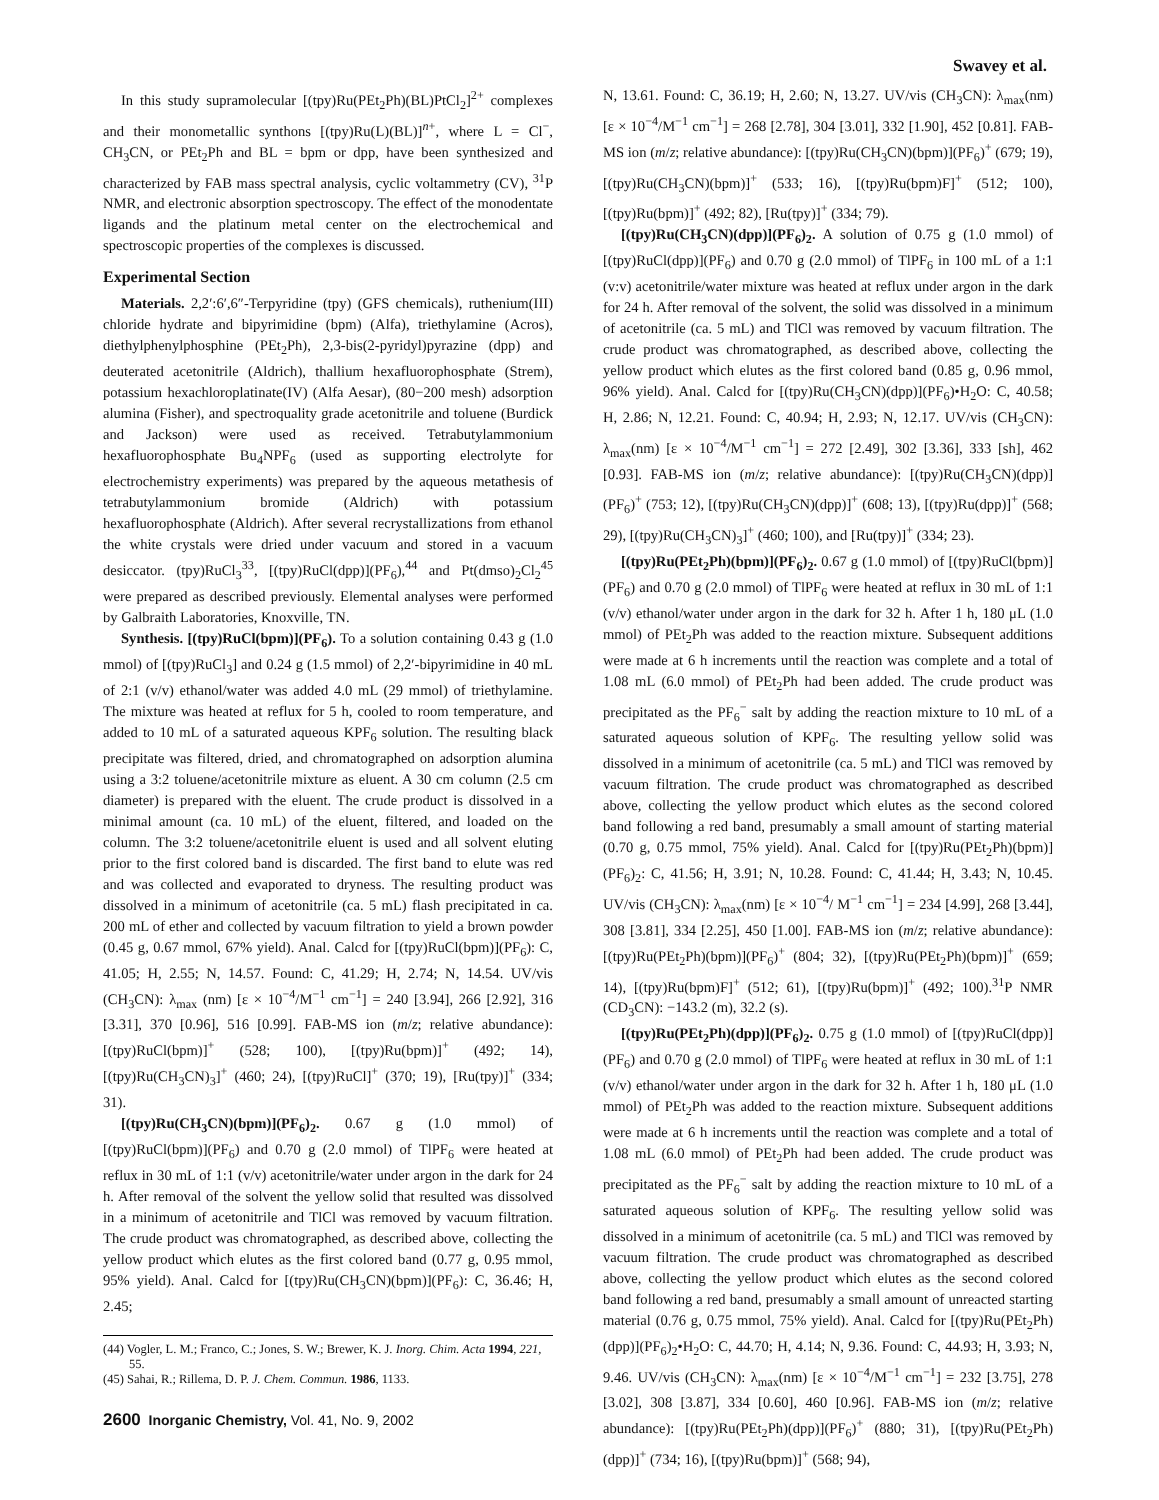Swavey et al.
In this study supramolecular [(tpy)Ru(PEt<sub>2</sub>Ph)(BL)PtCl<sub>2</sub>]<sup>2+</sup> complexes and their monometallic synthons [(tpy)Ru(L)(BL)]<sup>n+</sup>, where L = Cl<sup>−</sup>, CH<sub>3</sub>CN, or PEt<sub>2</sub>Ph and BL = bpm or dpp, have been synthesized and characterized by FAB mass spectral analysis, cyclic voltammetry (CV), <sup>31</sup>P NMR, and electronic absorption spectroscopy. The effect of the monodentate ligands and the platinum metal center on the electrochemical and spectroscopic properties of the complexes is discussed.
Experimental Section
Materials. 2,2′:6′,6″-Terpyridine (tpy) (GFS chemicals), ruthenium(III) chloride hydrate and bipyrimidine (bpm) (Alfa), triethylamine (Acros), diethylphenylphosphine (PEt<sub>2</sub>Ph), 2,3-bis(2-pyridyl)pyrazine (dpp) and deuterated acetonitrile (Aldrich), thallium hexafluorophosphate (Strem), potassium hexachloroplatinate(IV) (Alfa Aesar), (80−200 mesh) adsorption alumina (Fisher), and spectroquality grade acetonitrile and toluene (Burdick and Jackson) were used as received. Tetrabutylammonium hexafluorophosphate Bu<sub>4</sub>NPF<sub>6</sub> (used as supporting electrolyte for electrochemistry experiments) was prepared by the aqueous metathesis of tetrabutylammonium bromide (Aldrich) with potassium hexafluorophosphate (Aldrich). After several recrystallizations from ethanol the white crystals were dried under vacuum and stored in a vacuum desiccator. (tpy)RuCl<sub>3</sub><sup>33</sup>, [(tpy)RuCl(dpp)](PF<sub>6</sub>),<sup>44</sup> and Pt(dmso)<sub>2</sub>Cl<sub>2</sub><sup>45</sup> were prepared as described previously. Elemental analyses were performed by Galbraith Laboratories, Knoxville, TN.
Synthesis. [(tpy)RuCl(bpm)](PF<sub>6</sub>). To a solution containing 0.43 g (1.0 mmol) of [(tpy)RuCl<sub>3</sub>] and 0.24 g (1.5 mmol) of 2,2′-bipyrimidine in 40 mL of 2:1 (v/v) ethanol/water was added 4.0 mL (29 mmol) of triethylamine. The mixture was heated at reflux for 5 h, cooled to room temperature, and added to 10 mL of a saturated aqueous KPF<sub>6</sub> solution. The resulting black precipitate was filtered, dried, and chromatographed on adsorption alumina using a 3:2 toluene/acetonitrile mixture as eluent. A 30 cm column (2.5 cm diameter) is prepared with the eluent. The crude product is dissolved in a minimal amount (ca. 10 mL) of the eluent, filtered, and loaded on the column. The 3:2 toluene/acetonitrile eluent is used and all solvent eluting prior to the first colored band is discarded. The first band to elute was red and was collected and evaporated to dryness. The resulting product was dissolved in a minimum of acetonitrile (ca. 5 mL) flash precipitated in ca. 200 mL of ether and collected by vacuum filtration to yield a brown powder (0.45 g, 0.67 mmol, 67% yield). Anal. Calcd for [(tpy)RuCl(bpm)](PF<sub>6</sub>): C, 41.05; H, 2.55; N, 14.57. Found: C, 41.29; H, 2.74; N, 14.54. UV/vis (CH<sub>3</sub>CN): λ<sub>max</sub> (nm) [ε × 10<sup>−4</sup>/M<sup>−1</sup> cm<sup>−1</sup>] = 240 [3.94], 266 [2.92], 316 [3.31], 370 [0.96], 516 [0.99]. FAB-MS ion (m/z; relative abundance): [(tpy)RuCl(bpm)]<sup>+</sup> (528; 100), [(tpy)Ru(bpm)]<sup>+</sup> (492; 14), [(tpy)Ru(CH<sub>3</sub>CN)<sub>3</sub>]<sup>+</sup> (460; 24), [(tpy)RuCl]<sup>+</sup> (370; 19), [Ru(tpy)]<sup>+</sup> (334; 31).
[(tpy)Ru(CH<sub>3</sub>CN)(bpm)](PF<sub>6</sub>)<sub>2</sub>. 0.67 g (1.0 mmol) of [(tpy)RuCl(bpm)](PF<sub>6</sub>) and 0.70 g (2.0 mmol) of TlPF<sub>6</sub> were heated at reflux in 30 mL of 1:1 (v/v) acetonitrile/water under argon in the dark for 24 h. After removal of the solvent the yellow solid that resulted was dissolved in a minimum of acetonitrile and TlCl was removed by vacuum filtration. The crude product was chromatographed, as described above, collecting the yellow product which elutes as the first colored band (0.77 g, 0.95 mmol, 95% yield). Anal. Calcd for [(tpy)Ru(CH<sub>3</sub>CN)(bpm)](PF<sub>6</sub>): C, 36.46; H, 2.45;
(44) Vogler, L. M.; Franco, C.; Jones, S. W.; Brewer, K. J. Inorg. Chim. Acta 1994, 221, 55.
(45) Sahai, R.; Rillema, D. P. J. Chem. Commun. 1986, 1133.
2600 Inorganic Chemistry, Vol. 41, No. 9, 2002
N, 13.61. Found: C, 36.19; H, 2.60; N, 13.27. UV/vis (CH<sub>3</sub>CN): λ<sub>max</sub>(nm) [ε × 10<sup>−4</sup>/M<sup>−1</sup> cm<sup>−1</sup>] = 268 [2.78], 304 [3.01], 332 [1.90], 452 [0.81]. FAB-MS ion (m/z; relative abundance): [(tpy)Ru(CH<sub>3</sub>CN)(bpm)](PF<sub>6</sub>)<sup>+</sup> (679; 19), [(tpy)Ru(CH<sub>3</sub>CN)(bpm)]<sup>+</sup> (533; 16), [(tpy)Ru(bpm)F]<sup>+</sup> (512; 100), [(tpy)Ru(bpm)]<sup>+</sup> (492; 82), [Ru(tpy)]<sup>+</sup> (334; 79).
[(tpy)Ru(CH<sub>3</sub>CN)(dpp)](PF<sub>6</sub>)<sub>2</sub>. A solution of 0.75 g (1.0 mmol) of [(tpy)RuCl(dpp)](PF<sub>6</sub>) and 0.70 g (2.0 mmol) of TlPF<sub>6</sub> in 100 mL of a 1:1 (v:v) acetonitrile/water mixture was heated at reflux under argon in the dark for 24 h. After removal of the solvent, the solid was dissolved in a minimum of acetonitrile (ca. 5 mL) and TlCl was removed by vacuum filtration. The crude product was chromatographed, as described above, collecting the yellow product which elutes as the first colored band (0.85 g, 0.96 mmol, 96% yield). Anal. Calcd for [(tpy)Ru(CH<sub>3</sub>CN)(dpp)](PF<sub>6</sub>)•H<sub>2</sub>O: C, 40.58; H, 2.86; N, 12.21. Found: C, 40.94; H, 2.93; N, 12.17. UV/vis (CH<sub>3</sub>CN): λ<sub>max</sub>(nm) [ε × 10<sup>−4</sup>/M<sup>−1</sup> cm<sup>−1</sup>] = 272 [2.49], 302 [3.36], 333 [sh], 462 [0.93]. FAB-MS ion (m/z; relative abundance): [(tpy)Ru(CH<sub>3</sub>CN)(dpp)](PF<sub>6</sub>)<sup>+</sup> (753; 12), [(tpy)Ru(CH<sub>3</sub>CN)(dpp)]<sup>+</sup> (608; 13), [(tpy)Ru(dpp)]<sup>+</sup> (568; 29), [(tpy)Ru(CH<sub>3</sub>CN)<sub>3</sub>]<sup>+</sup> (460; 100), and [Ru(tpy)]<sup>+</sup> (334; 23).
[(tpy)Ru(PEt<sub>2</sub>Ph)(bpm)](PF<sub>6</sub>)<sub>2</sub>. 0.67 g (1.0 mmol) of [(tpy)RuCl(bpm)](PF<sub>6</sub>) and 0.70 g (2.0 mmol) of TlPF<sub>6</sub> were heated at reflux in 30 mL of 1:1 (v/v) ethanol/water under argon in the dark for 32 h. After 1 h, 180 μL (1.0 mmol) of PEt<sub>2</sub>Ph was added to the reaction mixture. Subsequent additions were made at 6 h increments until the reaction was complete and a total of 1.08 mL (6.0 mmol) of PEt<sub>2</sub>Ph had been added. The crude product was precipitated as the PF<sub>6</sub><sup>−</sup> salt by adding the reaction mixture to 10 mL of a saturated aqueous solution of KPF<sub>6</sub>. The resulting yellow solid was dissolved in a minimum of acetonitrile (ca. 5 mL) and TlCl was removed by vacuum filtration. The crude product was chromatographed as described above, collecting the yellow product which elutes as the second colored band following a red band, presumably a small amount of starting material (0.70 g, 0.75 mmol, 75% yield). Anal. Calcd for [(tpy)Ru(PEt<sub>2</sub>Ph)(bpm)](PF<sub>6</sub>)<sub>2</sub>: C, 41.56; H, 3.91; N, 10.28. Found: C, 41.44; H, 3.43; N, 10.45. UV/vis (CH<sub>3</sub>CN): λ<sub>max</sub>(nm) [ε × 10<sup>−4</sup>/ M<sup>−1</sup> cm<sup>−1</sup>] = 234 [4.99], 268 [3.44], 308 [3.81], 334 [2.25], 450 [1.00]. FAB-MS ion (m/z; relative abundance): [(tpy)Ru(PEt<sub>2</sub>Ph)(bpm)](PF<sub>6</sub>)<sup>+</sup> (804; 32), [(tpy)Ru(PEt<sub>2</sub>Ph)(bpm)]<sup>+</sup> (659; 14), [(tpy)Ru(bpm)F]<sup>+</sup> (512; 61), [(tpy)Ru(bpm)]<sup>+</sup> (492; 100).<sup>31</sup>P NMR (CD<sub>3</sub>CN): −143.2 (m), 32.2 (s).
[(tpy)Ru(PEt<sub>2</sub>Ph)(dpp)](PF<sub>6</sub>)<sub>2</sub>. 0.75 g (1.0 mmol) of [(tpy)RuCl(dpp)](PF<sub>6</sub>) and 0.70 g (2.0 mmol) of TlPF<sub>6</sub> were heated at reflux in 30 mL of 1:1 (v/v) ethanol/water under argon in the dark for 32 h. After 1 h, 180 μL (1.0 mmol) of PEt<sub>2</sub>Ph was added to the reaction mixture. Subsequent additions were made at 6 h increments until the reaction was complete and a total of 1.08 mL (6.0 mmol) of PEt<sub>2</sub>Ph had been added. The crude product was precipitated as the PF<sub>6</sub><sup>−</sup> salt by adding the reaction mixture to 10 mL of a saturated aqueous solution of KPF<sub>6</sub>. The resulting yellow solid was dissolved in a minimum of acetonitrile (ca. 5 mL) and TlCl was removed by vacuum filtration. The crude product was chromatographed as described above, collecting the yellow product which elutes as the second colored band following a red band, presumably a small amount of unreacted starting material (0.76 g, 0.75 mmol, 75% yield). Anal. Calcd for [(tpy)Ru(PEt<sub>2</sub>Ph)(dpp)](PF<sub>6</sub>)<sub>2</sub>•H<sub>2</sub>O: C, 44.70; H, 4.14; N, 9.36. Found: C, 44.93; H, 3.93; N, 9.46. UV/vis (CH<sub>3</sub>CN): λ<sub>max</sub>(nm) [ε × 10<sup>−4</sup>/M<sup>−1</sup> cm<sup>−1</sup>] = 232 [3.75], 278 [3.02], 308 [3.87], 334 [0.60], 460 [0.96]. FAB-MS ion (m/z; relative abundance): [(tpy)Ru(PEt<sub>2</sub>Ph)(dpp)](PF<sub>6</sub>)<sup>+</sup> (880; 31), [(tpy)Ru(PEt<sub>2</sub>Ph)(dpp)]<sup>+</sup> (734; 16), [(tpy)Ru(bpm)]<sup>+</sup> (568; 94),